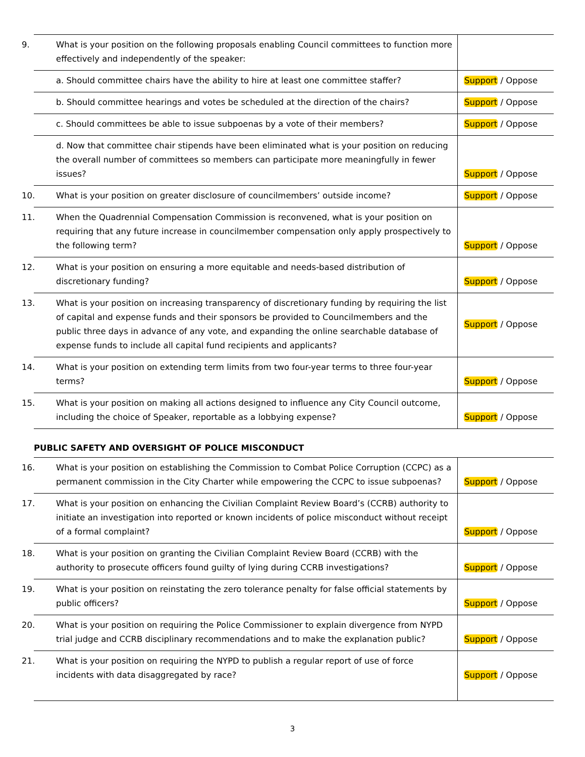| 9. What is your position on the following proposals enabling Council committees to function more effectively and independently of the speaker: | |
| a. Should committee chairs have the ability to hire at least one committee staffer? | Support / Oppose |
| b. Should committee hearings and votes be scheduled at the direction of the chairs? | Support / Oppose |
| c. Should committees be able to issue subpoenas by a vote of their members? | Support / Oppose |
| d. Now that committee chair stipends have been eliminated what is your position on reducing the overall number of committees so members can participate more meaningfully in fewer issues? | Support / Oppose |
| 10. What is your position on greater disclosure of councilmembers’ outside income? | Support / Oppose |
| 11. When the Quadrennial Compensation Commission is reconvened, what is your position on requiring that any future increase in councilmember compensation only apply prospectively to the following term? | Support / Oppose |
| 12. What is your position on ensuring a more equitable and needs-based distribution of discretionary funding? | Support / Oppose |
| 13. What is your position on increasing transparency of discretionary funding by requiring the list of capital and expense funds and their sponsors be provided to Councilmembers and the public three days in advance of any vote, and expanding the online searchable database of expense funds to include all capital fund recipients and applicants? | Support / Oppose |
| 14. What is your position on extending term limits from two four-year terms to three four-year terms? | Support / Oppose |
| 15. What is your position on making all actions designed to influence any City Council outcome, including the choice of Speaker, reportable as a lobbying expense? | Support / Oppose |
PUBLIC SAFETY AND OVERSIGHT OF POLICE MISCONDUCT
| 16. What is your position on establishing the Commission to Combat Police Corruption (CCPC) as a permanent commission in the City Charter while empowering the CCPC to issue subpoenas? | Support / Oppose |
| 17. What is your position on enhancing the Civilian Complaint Review Board’s (CCRB) authority to initiate an investigation into reported or known incidents of police misconduct without receipt of a formal complaint? | Support / Oppose |
| 18. What is your position on granting the Civilian Complaint Review Board (CCRB) with the authority to prosecute officers found guilty of lying during CCRB investigations? | Support / Oppose |
| 19. What is your position on reinstating the zero tolerance penalty for false official statements by public officers? | Support / Oppose |
| 20. What is your position on requiring the Police Commissioner to explain divergence from NYPD trial judge and CCRB disciplinary recommendations and to make the explanation public? | Support / Oppose |
| 21. What is your position on requiring the NYPD to publish a regular report of use of force incidents with data disaggregated by race? | Support / Oppose |
3